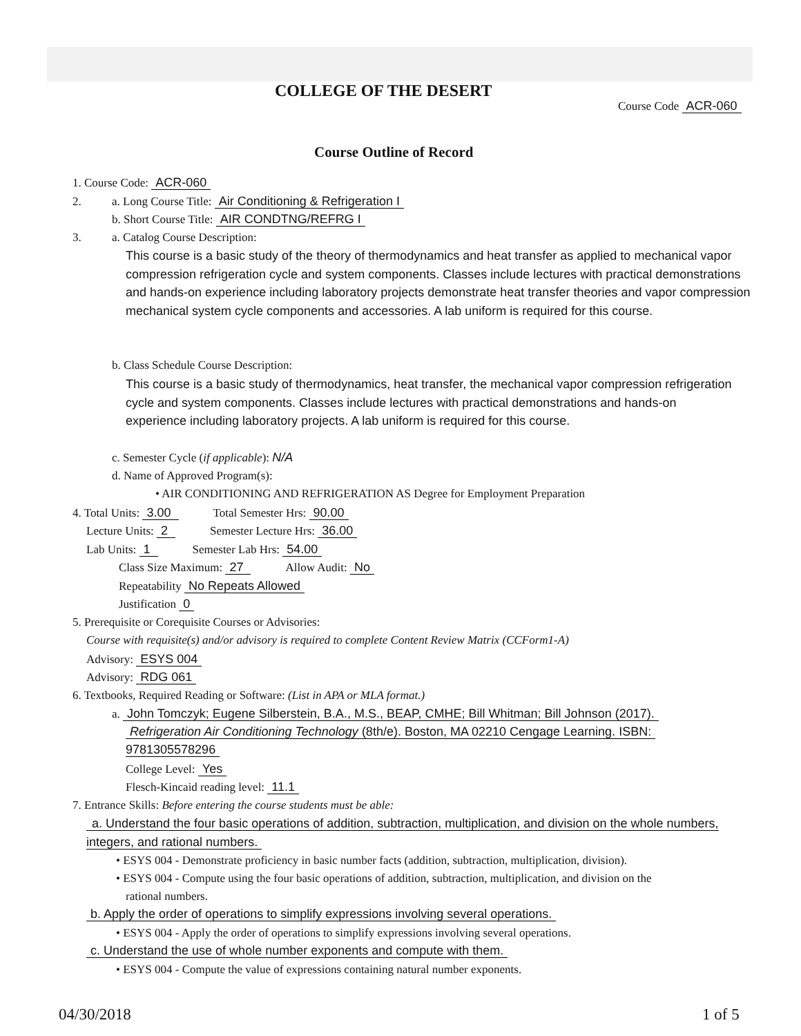COLLEGE OF THE DESERT
Course Code ACR-060
Course Outline of Record
1. Course Code: ACR-060
2. a. Long Course Title: Air Conditioning & Refrigeration I
b. Short Course Title: AIR CONDTNG/REFRG I
3. a. Catalog Course Description:
This course is a basic study of the theory of thermodynamics and heat transfer as applied to mechanical vapor compression refrigeration cycle and system components. Classes include lectures with practical demonstrations and hands-on experience including laboratory projects demonstrate heat transfer theories and vapor compression mechanical system cycle components and accessories. A lab uniform is required for this course.
b. Class Schedule Course Description:
This course is a basic study of thermodynamics, heat transfer, the mechanical vapor compression refrigeration cycle and system components. Classes include lectures with practical demonstrations and hands-on experience including laboratory projects. A lab uniform is required for this course.
c. Semester Cycle (if applicable): N/A
d. Name of Approved Program(s):
• AIR CONDITIONING AND REFRIGERATION AS Degree for Employment Preparation
4. Total Units: 3.00 Total Semester Hrs: 90.00
Lecture Units: 2 Semester Lecture Hrs: 36.00
Lab Units: 1 Semester Lab Hrs: 54.00
Class Size Maximum: 27 Allow Audit: No
Repeatability No Repeats Allowed
Justification 0
5. Prerequisite or Corequisite Courses or Advisories:
Course with requisite(s) and/or advisory is required to complete Content Review Matrix (CCForm1-A)
Advisory: ESYS 004
Advisory: RDG 061
6. Textbooks, Required Reading or Software: (List in APA or MLA format.)
a. John Tomczyk; Eugene Silberstein, B.A., M.S., BEAP, CMHE; Bill Whitman; Bill Johnson (2017).
Refrigeration Air Conditioning Technology (8th/e). Boston, MA 02210 Cengage Learning. ISBN:
9781305578296
College Level: Yes
Flesch-Kincaid reading level: 11.1
7. Entrance Skills: Before entering the course students must be able:
a. Understand the four basic operations of addition, subtraction, multiplication, and division on the whole numbers, integers, and rational numbers.
• ESYS 004 - Demonstrate proficiency in basic number facts (addition, subtraction, multiplication, division).
• ESYS 004 - Compute using the four basic operations of addition, subtraction, multiplication, and division on the
rational numbers.
b. Apply the order of operations to simplify expressions involving several operations.
• ESYS 004 - Apply the order of operations to simplify expressions involving several operations.
c. Understand the use of whole number exponents and compute with them.
• ESYS 004 - Compute the value of expressions containing natural number exponents.
04/30/2018 1 of 5